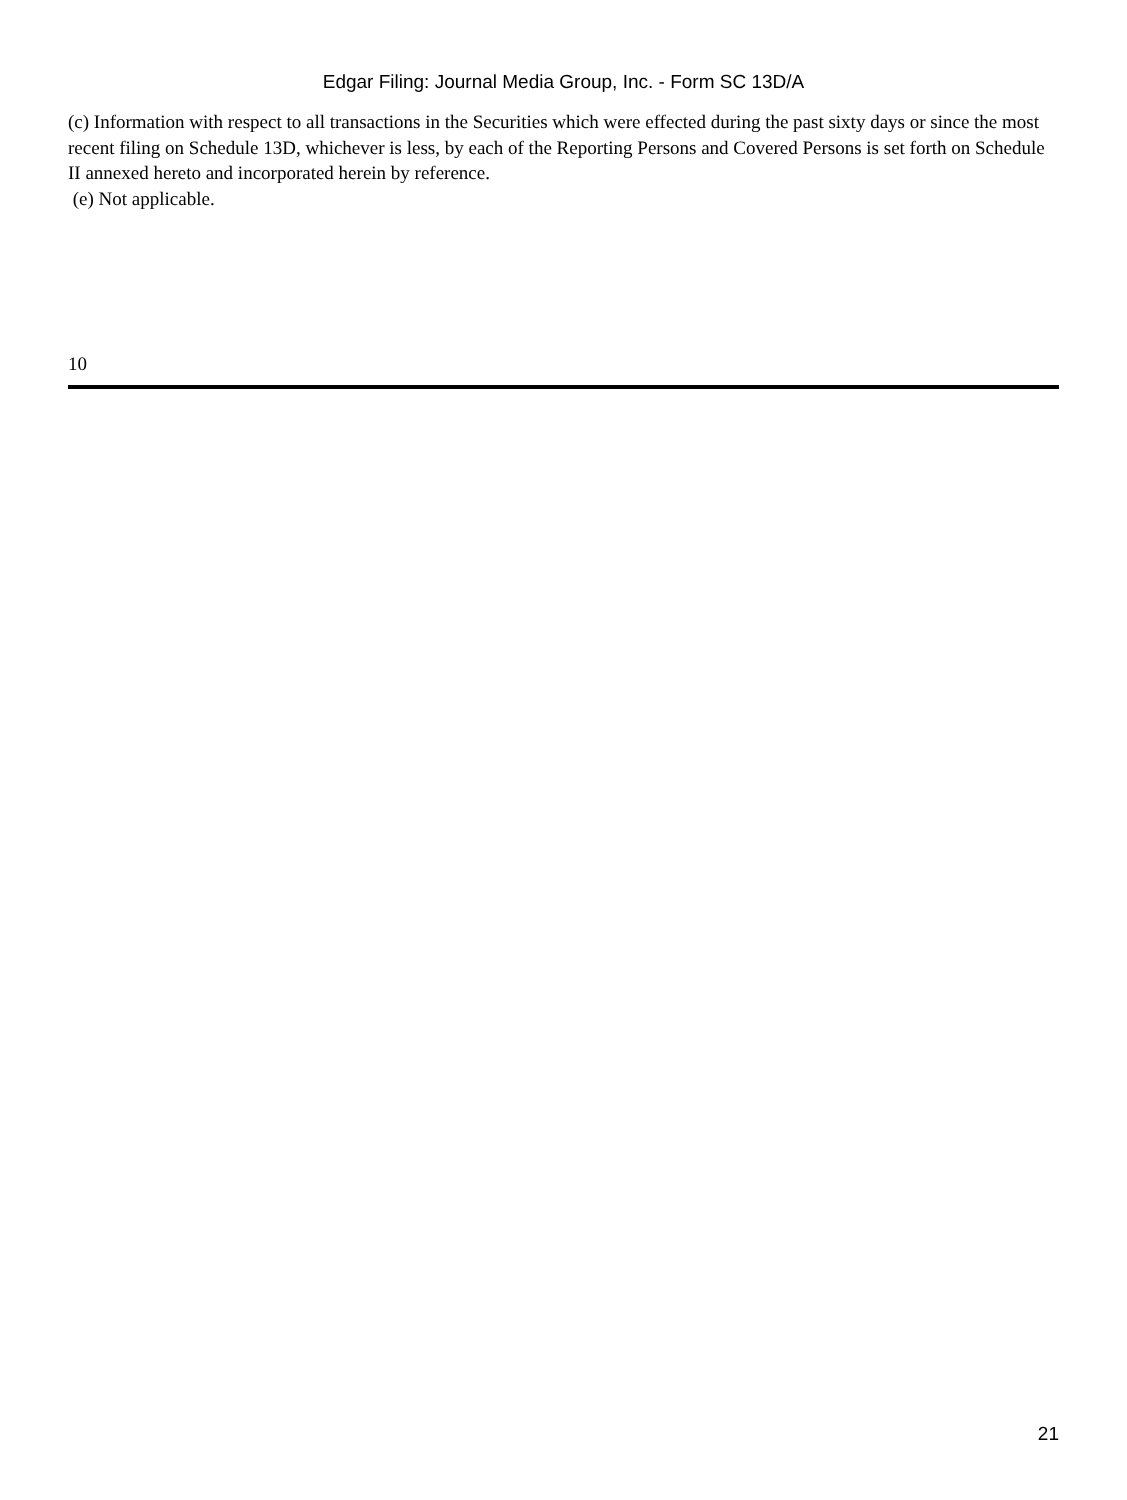Edgar Filing: Journal Media Group, Inc. - Form SC 13D/A
(c) Information with respect to all transactions in the Securities which were effected during the past sixty days or since the most recent filing on Schedule 13D, whichever is less, by each of the Reporting Persons and Covered Persons is set forth on Schedule II annexed hereto and incorporated herein by reference.
(e) Not applicable.
10
21